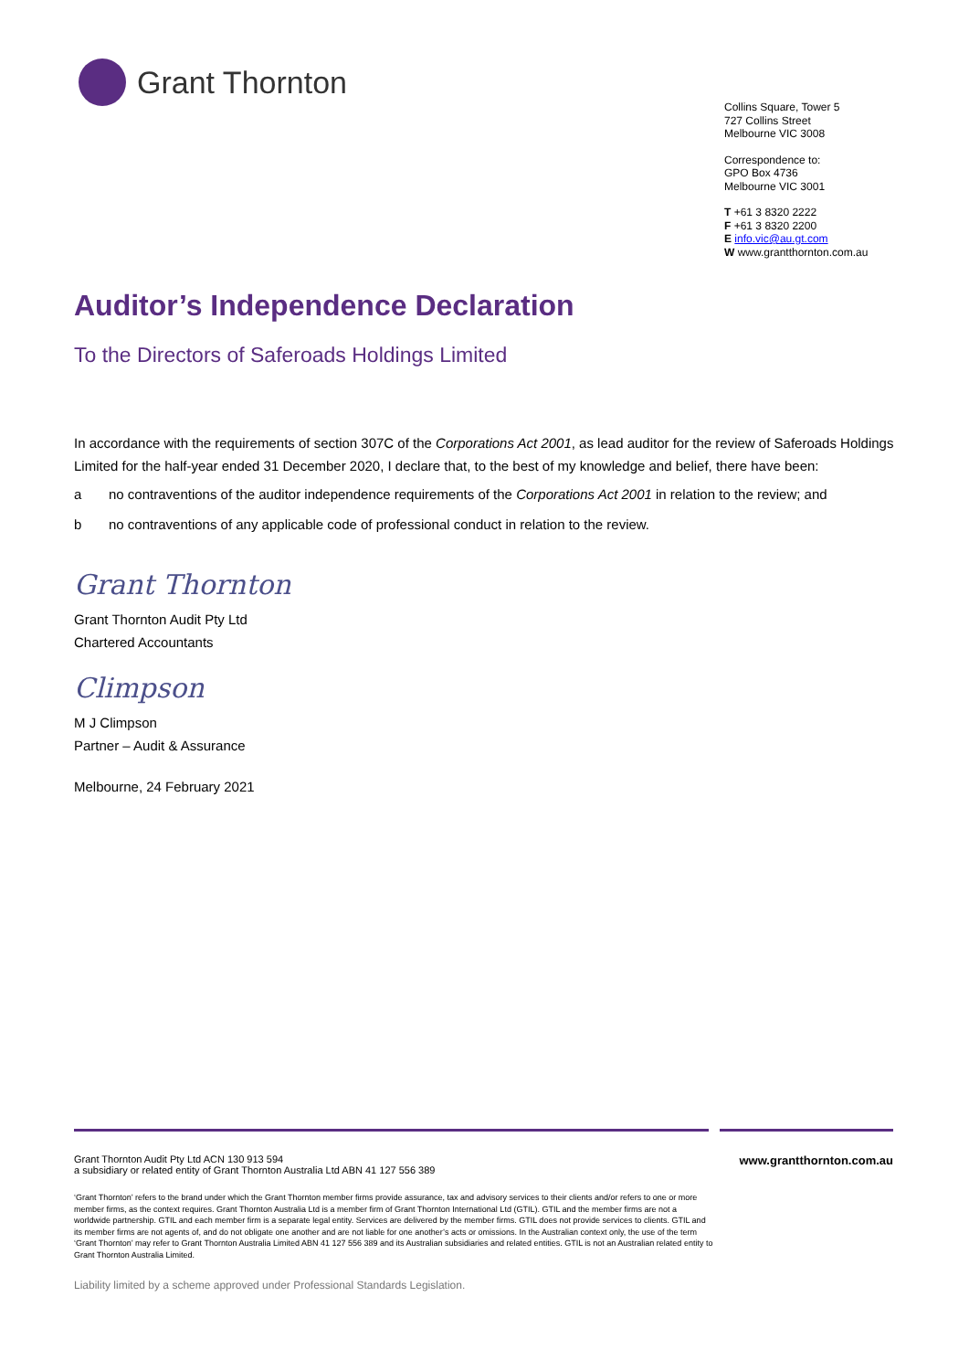Grant Thornton
Collins Square, Tower 5
727 Collins Street
Melbourne VIC 3008
Correspondence to:
GPO Box 4736
Melbourne VIC 3001
T +61 3 8320 2222
F +61 3 8320 2200
E info.vic@au.gt.com
W www.grantthornton.com.au
Auditor’s Independence Declaration
To the Directors of Saferoads Holdings Limited
In accordance with the requirements of section 307C of the Corporations Act 2001, as lead auditor for the review of Saferoads Holdings Limited for the half-year ended 31 December 2020, I declare that, to the best of my knowledge and belief, there have been:
a no contraventions of the auditor independence requirements of the Corporations Act 2001 in relation to the review; and
b no contraventions of any applicable code of professional conduct in relation to the review.
Grant Thornton
Grant Thornton Audit Pty Ltd
Chartered Accountants
Climpson
M J Climpson
Partner – Audit & Assurance
Melbourne, 24 February 2021
Grant Thornton Audit Pty Ltd ACN 130 913 594
a subsidiary or related entity of Grant Thornton Australia Ltd ABN 41 127 556 389
www.grantthornton.com.au
‘Grant Thornton’ refers to the brand under which the Grant Thornton member firms provide assurance, tax and advisory services to their clients and/or refers to one or more member firms, as the context requires. Grant Thornton Australia Ltd is a member firm of Grant Thornton International Ltd (GTIL). GTIL and the member firms are not a worldwide partnership. GTIL and each member firm is a separate legal entity. Services are delivered by the member firms. GTIL does not provide services to clients. GTIL and its member firms are not agents of, and do not obligate one another and are not liable for one another’s acts or omissions. In the Australian context only, the use of the term ‘Grant Thornton’ may refer to Grant Thornton Australia Limited ABN 41 127 556 389 and its Australian subsidiaries and related entities. GTIL is not an Australian related entity to Grant Thornton Australia Limited.
Liability limited by a scheme approved under Professional Standards Legislation.